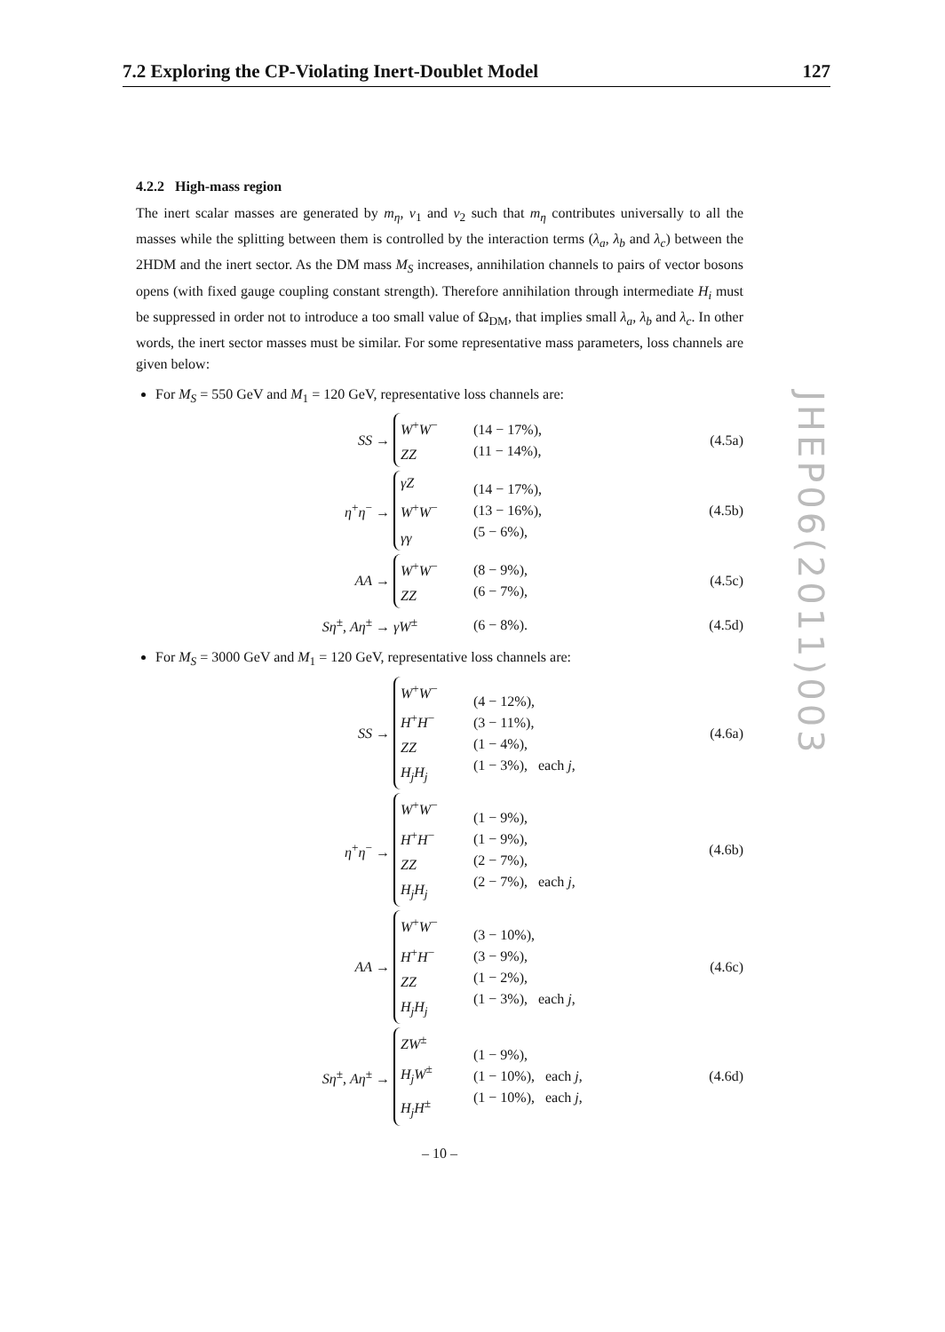7.2 Exploring the CP-Violating Inert-Doublet Model 127
JHEP06(2011)003
4.2.2 High-mass region
The inert scalar masses are generated by m<sub>η</sub>, v<sub>1</sub> and v<sub>2</sub> such that m<sub>η</sub> contributes universally to all the masses while the splitting between them is controlled by the interaction terms (λ<sub>a</sub>, λ<sub>b</sub> and λ<sub>c</sub>) between the 2HDM and the inert sector. As the DM mass M<sub>S</sub> increases, annihilation channels to pairs of vector bosons opens (with fixed gauge coupling constant strength). Therefore annihilation through intermediate H<sub>i</sub> must be suppressed in order not to introduce a too small value of Ω<sub>DM</sub>, that implies small λ<sub>a</sub>, λ<sub>b</sub> and λ<sub>c</sub>. In other words, the inert sector masses must be similar. For some representative mass parameters, loss channels are given below:
For M<sub>S</sub> = 550 GeV and M<sub>1</sub> = 120 GeV, representative loss channels are:
SS →
W<sup>+</sup>W<sup>−</sup>
ZZ
(14 − 17%),
(11 − 14%),
(4.5a)
η<sup>+</sup>η<sup>−</sup> →
γZ
W<sup>+</sup>W<sup>−</sup>
γγ
(14 − 17%),
(13 − 16%),
(5 − 6%),
(4.5b)
AA →
W<sup>+</sup>W<sup>−</sup>
ZZ
(8 − 9%),
(6 − 7%),
(4.5c)
Sη<sup>±</sup>, Aη<sup>±</sup> →
γW<sup>±</sup>
(6 − 8%).
(4.5d)
For M<sub>S</sub> = 3000 GeV and M<sub>1</sub> = 120 GeV, representative loss channels are:
SS →
W<sup>+</sup>W<sup>−</sup>
H<sup>+</sup>H<sup>−</sup>
ZZ
H<sub>j</sub>H<sub>j</sub>
(4 − 12%),
(3 − 11%),
(1 − 4%),
(1 − 3%), each j,
(4.6a)
η<sup>+</sup>η<sup>−</sup> →
W<sup>+</sup>W<sup>−</sup>
H<sup>+</sup>H<sup>−</sup>
ZZ
H<sub>j</sub>H<sub>j</sub>
(1 − 9%),
(1 − 9%),
(2 − 7%),
(2 − 7%), each j,
(4.6b)
AA →
W<sup>+</sup>W<sup>−</sup>
H<sup>+</sup>H<sup>−</sup>
ZZ
H<sub>j</sub>H<sub>j</sub>
(3 − 10%),
(3 − 9%),
(1 − 2%),
(1 − 3%), each j,
(4.6c)
Sη<sup>±</sup>, Aη<sup>±</sup> →
ZW<sup>±</sup>
H<sub>j</sub>W<sup>±</sup>
H<sub>j</sub>H<sup>±</sup>
(1 − 9%),
(1 − 10%), each j,
(1 − 10%), each j,
(4.6d)
– 10 –